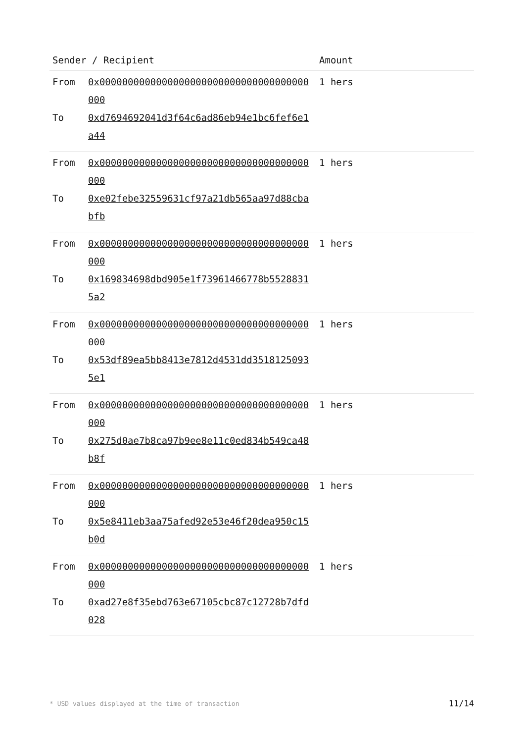| Sender / Recipient | | Amount |
| --- | --- | --- |
| From To | 0x0000000000000000000000000000000000000000 0xd7694692041d3f64c6ad86eb94e1bc6fef6e1a44 | 1 hers |
| From To | 0x0000000000000000000000000000000000000000 0xe02febe32559631cf97a21db565aa97d88cbabfb | 1 hers |
| From To | 0x0000000000000000000000000000000000000000 0x169834698dbd905e1f73961466778b55288315a2 | 1 hers |
| From To | 0x0000000000000000000000000000000000000000 0x53df89ea5bb8413e7812d4531dd35181250935e1 | 1 hers |
| From To | 0x0000000000000000000000000000000000000000 0x275d0ae7b8ca97b9ee8e11c0ed834b549ca48b8f | 1 hers |
| From To | 0x0000000000000000000000000000000000000000 0x5e8411eb3aa75afed92e53e46f20dea950c15b0d | 1 hers |
| From To | 0x0000000000000000000000000000000000000000 0xad27e8f35ebd763e67105cbc87c12728b7dfd028 | 1 hers |
* USD values displayed at the time of transaction 11/14